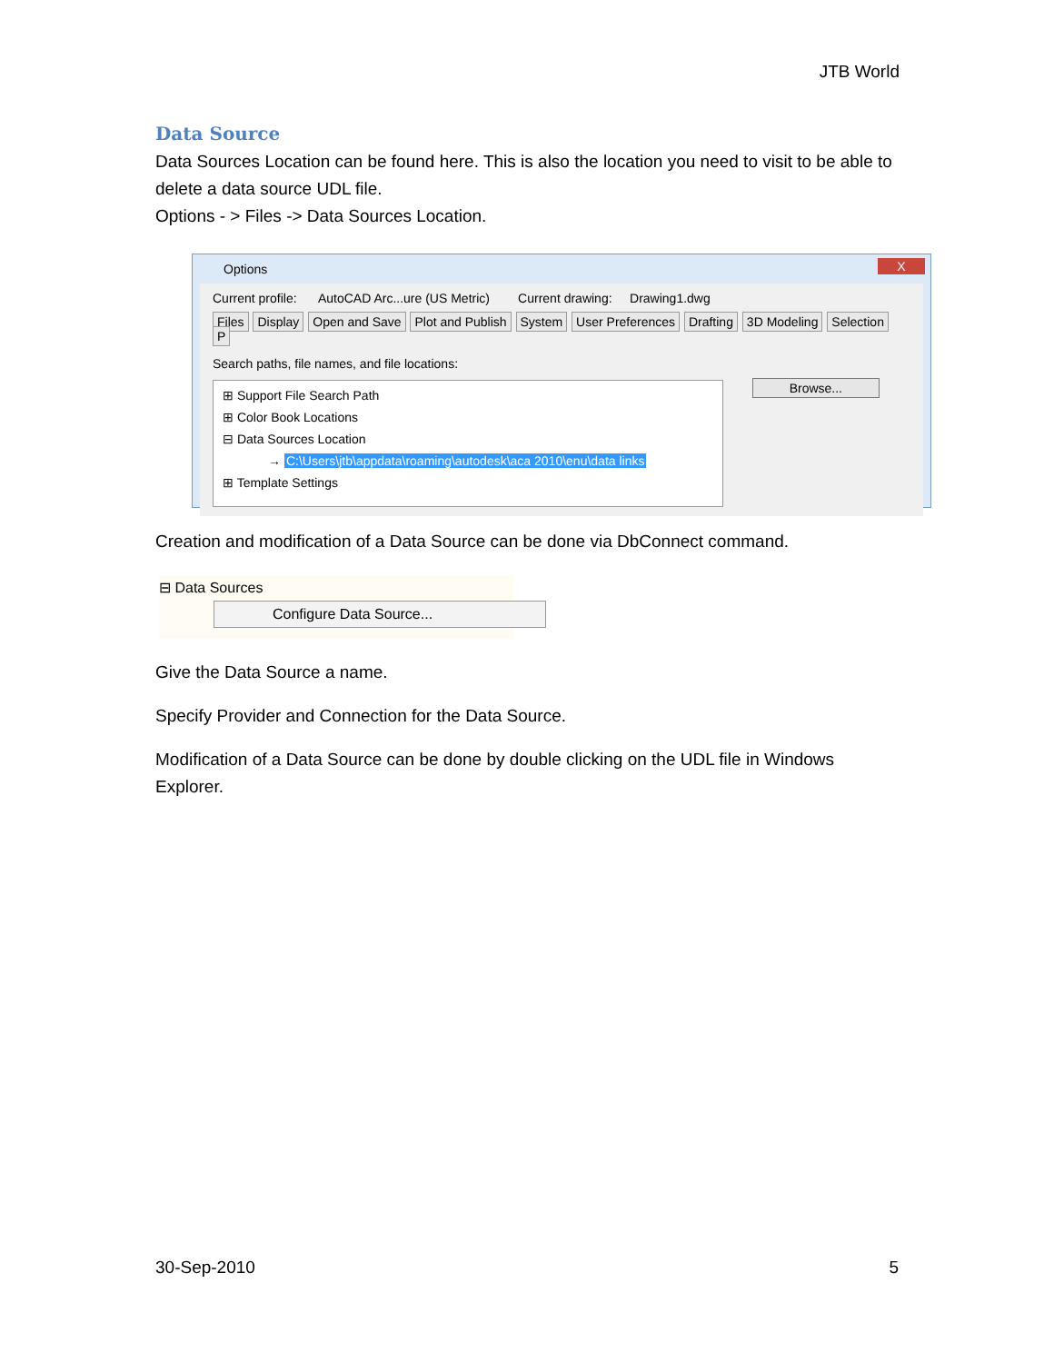JTB World
Data Source
Data Sources Location can be found here. This is also the location you need to visit to be able to delete a data source UDL file.
Options - > Files -> Data Sources Location.
Options
X
Current profile: AutoCAD Arc...ure (US Metric) Current drawing: Drawing1.dwg
Files Display Open and Save Plot and Publish System User Preferences Drafting 3D Modeling Selection P
Search paths, file names, and file locations:
⊞ Support File Search Path
⊞ Color Book Locations
⊟ Data Sources Location
→ C:\Users\jtb\appdata\roaming\autodesk\aca 2010\enu\data links
⊞ Template Settings
Browse...
Creation and modification of a Data Source can be done via DbConnect command.
⊟ Data Sources
Configure Data Source...
Give the Data Source a name.
Specify Provider and Connection for the Data Source.
Modification of a Data Source can be done by double clicking on the UDL file in Windows Explorer.
30-Sep-2010 5